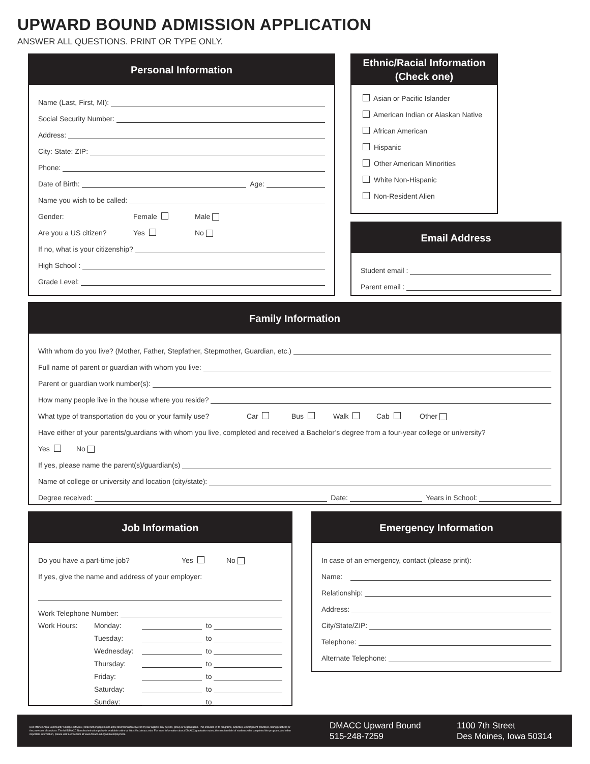UPWARD BOUND ADMISSION APPLICATION
ANSWER ALL QUESTIONS. PRINT OR TYPE ONLY.
Personal Information
Name (Last, First, MI):
Social Security Number:
Address:
City: State: ZIP:
Phone:
Date of Birth: Age:
Name you wish to be called:
Gender: Female Male
Are you a US citizen? Yes No
If no, what is your citizenship?
High School :
Grade Level:
Ethnic/Racial Information
(Check one)
Asian or Pacific Islander
American Indian or Alaskan Native
African American
Hispanic
Other American Minorities
White Non-Hispanic
Non-Resident Alien
Email Address
Student email :
Parent email :
Family Information
With whom do you live? (Mother, Father, Stepfather, Stepmother, Guardian, etc.)
Full name of parent or guardian with whom you live:
Parent or guardian work number(s):
How many people live in the house where you reside?
What type of transportation do you or your family use? Car Bus Walk Cab Other
Have either of your parents/guardians with whom you live, completed and received a Bachelor’s degree from a four-year college or university?
Yes No
If yes, please name the parent(s)/guardian(s)
Name of college or university and location (city/state):
Degree received: Date: Years in School:
Job Information
Do you have a part-time job? Yes No
If yes, give the name and address of your employer:
Work Telephone Number:
Work Hours: Monday: to
Tuesday: to
Wednesday: to
Thursday: to
Friday: to
Saturday: to
Sunday: to
Emergency Information
In case of an emergency, contact (please print):
Name:
Relationship:
Address:
City/State/ZIP:
Telephone:
Alternate Telephone:
Des Moines Area Community College (DMACC) shall not engage in nor allow discrimination covered by law against any person, group or organization. This includes in its programs, activities, employment practices, hiring practices or the provision of services. The full DMACC Nondiscrimination policy is available online at https://nd.dmacc.edu. For more information about DMACC graduation rates, the median debt of students who completed the program, and other important information, please visit our website at www.dmacc.edu/gainfulemployment.
DMACC Upward Bound
515-248-7259
1100 7th Street
Des Moines, Iowa 50314